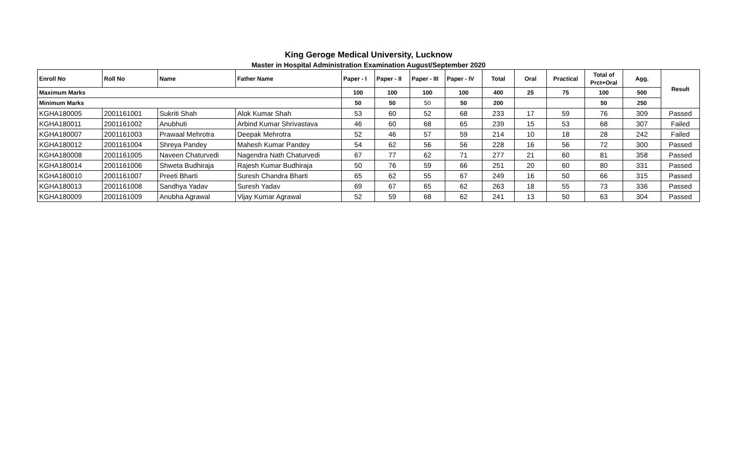King Geroge Medical University, Lucknow
Master in Hospital Administration Examination August/September 2020
| Enroll No | Roll No | Name | Father Name | Paper - I | Paper - II | Paper - III | Paper - IV | Total | Oral | Practical | Total of Prct+Oral | Agg. | Result |
| --- | --- | --- | --- | --- | --- | --- | --- | --- | --- | --- | --- | --- | --- |
| Maximum Marks | | | | 100 | 100 | 100 | 100 | 400 | 25 | 75 | 100 | 500 | |
| Minimum Marks | | | | 50 | 50 | 50 | 50 | 200 | | | 50 | 250 | |
| KGHA180005 | 2001161001 | Sukriti Shah | Alok Kumar Shah | 53 | 60 | 52 | 68 | 233 | 17 | 59 | 76 | 309 | Passed |
| KGHA180011 | 2001161002 | Anubhuti | Arbind Kumar Shrivastava | 46 | 60 | 68 | 65 | 239 | 15 | 53 | 68 | 307 | Failed |
| KGHA180007 | 2001161003 | Prawaal Mehrotra | Deepak Mehrotra | 52 | 46 | 57 | 59 | 214 | 10 | 18 | 28 | 242 | Failed |
| KGHA180012 | 2001161004 | Shreya Pandey | Mahesh Kumar Pandey | 54 | 62 | 56 | 56 | 228 | 16 | 56 | 72 | 300 | Passed |
| KGHA180008 | 2001161005 | Naveen Chaturvedi | Nagendra Nath Chaturvedi | 67 | 77 | 62 | 71 | 277 | 21 | 60 | 81 | 358 | Passed |
| KGHA180014 | 2001161006 | Shweta Budhiraja | Rajesh Kumar Budhiraja | 50 | 76 | 59 | 66 | 251 | 20 | 60 | 80 | 331 | Passed |
| KGHA180010 | 2001161007 | Preeti Bharti | Suresh Chandra Bharti | 65 | 62 | 55 | 67 | 249 | 16 | 50 | 66 | 315 | Passed |
| KGHA180013 | 2001161008 | Sandhya Yadav | Suresh Yadav | 69 | 67 | 65 | 62 | 263 | 18 | 55 | 73 | 336 | Passed |
| KGHA180009 | 2001161009 | Anubha Agrawal | Vijay Kumar Agrawal | 52 | 59 | 68 | 62 | 241 | 13 | 50 | 63 | 304 | Passed |